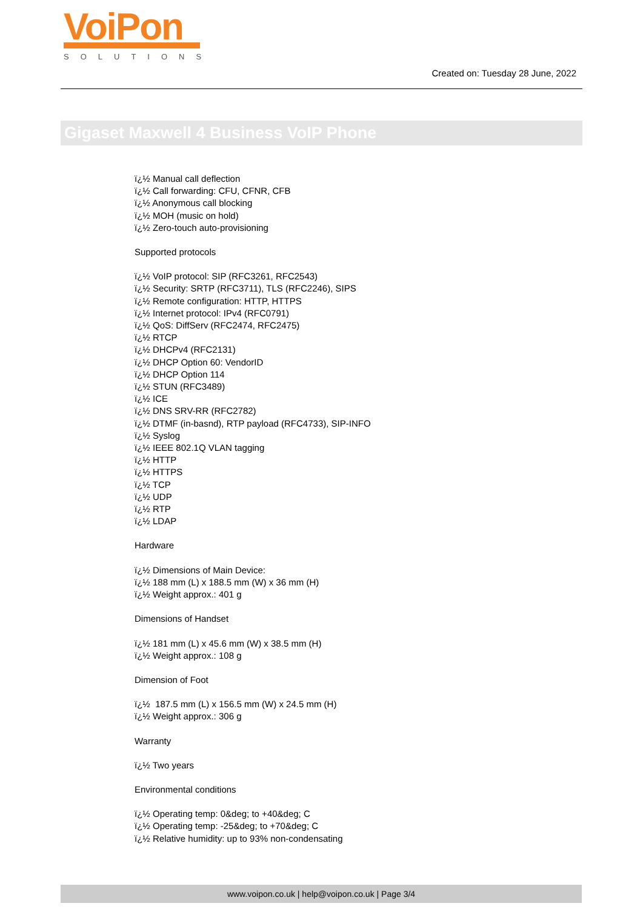VoiPon
SOLUTIONS
Created on: Tuesday 28 June, 2022
Gigaset Maxwell 4 Business VoIP Phone
ï¿½ Manual call deflection
ï¿½ Call forwarding: CFU, CFNR, CFB
ï¿½ Anonymous call blocking
ï¿½ MOH (music on hold)
ï¿½ Zero-touch auto-provisioning
Supported protocols
ï¿½ VoIP protocol: SIP (RFC3261, RFC2543)
ï¿½ Security: SRTP (RFC3711), TLS (RFC2246), SIPS
ï¿½ Remote configuration: HTTP, HTTPS
ï¿½ Internet protocol: IPv4 (RFC0791)
ï¿½ QoS: DiffServ (RFC2474, RFC2475)
ï¿½ RTCP
ï¿½ DHCPv4 (RFC2131)
ï¿½ DHCP Option 60: VendorID
ï¿½ DHCP Option 114
ï¿½ STUN (RFC3489)
ï¿½ ICE
ï¿½ DNS SRV-RR (RFC2782)
ï¿½ DTMF (in-basnd), RTP payload (RFC4733), SIP-INFO
ï¿½ Syslog
ï¿½ IEEE 802.1Q VLAN tagging
ï¿½ HTTP
ï¿½ HTTPS
ï¿½ TCP
ï¿½ UDP
ï¿½ RTP
ï¿½ LDAP
Hardware
ï¿½ Dimensions of Main Device:
ï¿½ 188 mm (L) x 188.5 mm (W) x 36 mm (H)
ï¿½ Weight approx.: 401 g
Dimensions of Handset
ï¿½ 181 mm (L) x 45.6 mm (W) x 38.5 mm (H)
ï¿½ Weight approx.: 108 g
Dimension of Foot
ï¿½ 187.5 mm (L) x 156.5 mm (W) x 24.5 mm (H)
ï¿½ Weight approx.: 306 g
Warranty
ï¿½ Two years
Environmental conditions
ï¿½ Operating temp: 0&deg; to +40&deg; C
ï¿½ Operating temp: -25&deg; to +70&deg; C
ï¿½ Relative humidity: up to 93% non-condensating
www.voipon.co.uk | help@voipon.co.uk | Page 3/4